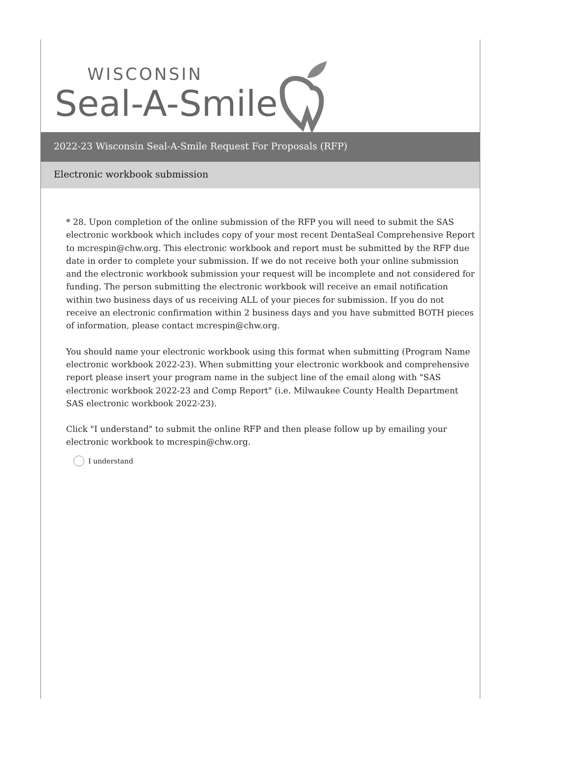WISCONSIN
Seal-A-Smile
2022-23 Wisconsin Seal-A-Smile Request For Proposals (RFP)
Electronic workbook submission
* 28. Upon completion of the online submission of the RFP you will need to submit the SAS electronic workbook which includes copy of your most recent DentaSeal Comprehensive Report to mcrespin@chw.org. This electronic workbook and report must be submitted by the RFP due date in order to complete your submission. If we do not receive both your online submission and the electronic workbook submission your request will be incomplete and not considered for funding. The person submitting the electronic workbook will receive an email notification within two business days of us receiving ALL of your pieces for submission. If you do not receive an electronic confirmation within 2 business days and you have submitted BOTH pieces of information, please contact mcrespin@chw.org.
You should name your electronic workbook using this format when submitting (Program Name electronic workbook 2022-23). When submitting your electronic workbook and comprehensive report please insert your program name in the subject line of the email along with "SAS electronic workbook 2022-23 and Comp Report" (i.e. Milwaukee County Health Department SAS electronic workbook 2022-23).
Click "I understand" to submit the online RFP and then please follow up by emailing your electronic workbook to mcrespin@chw.org.
I understand